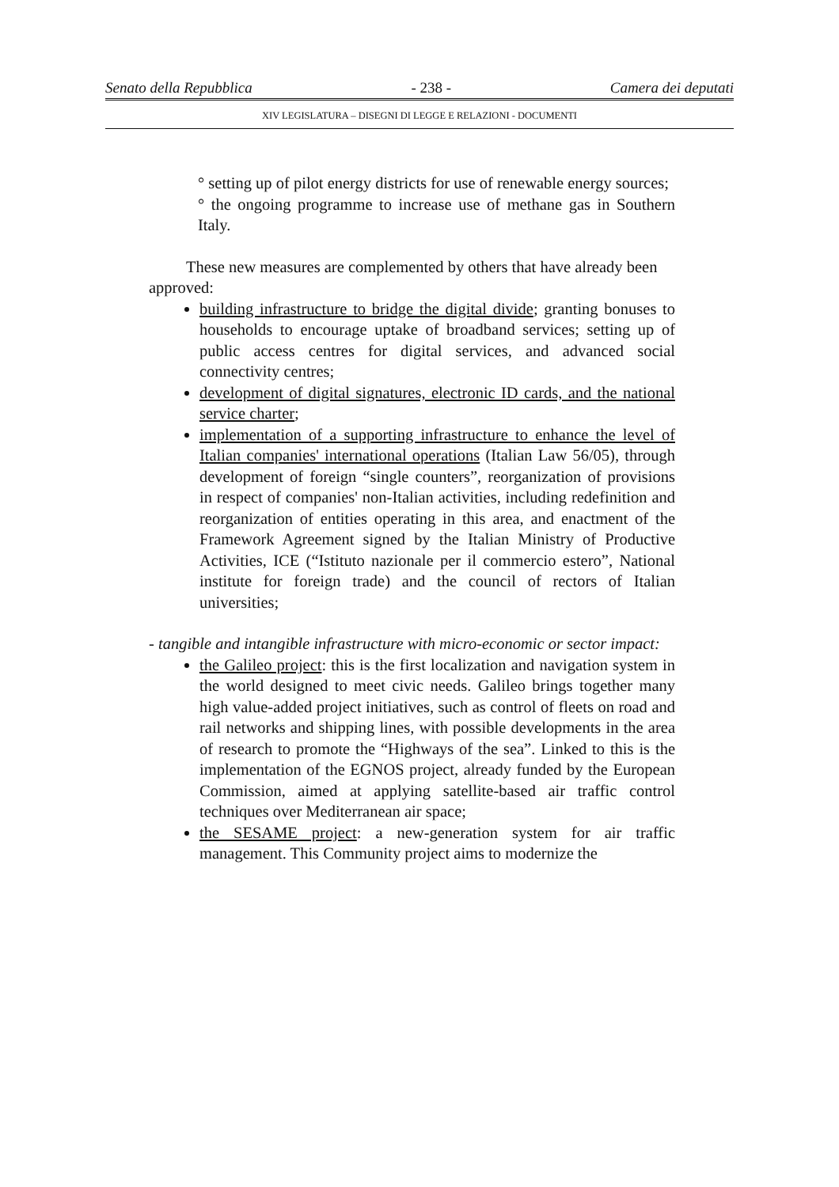Senato della Repubblica - 238 - Camera dei deputati
XIV LEGISLATURA – DISEGNI DI LEGGE E RELAZIONI - DOCUMENTI
° setting up of pilot energy districts for use of renewable energy sources;
° the ongoing programme to increase use of methane gas in Southern Italy.
These new measures are complemented by others that have already been approved:
building infrastructure to bridge the digital divide; granting bonuses to households to encourage uptake of broadband services; setting up of public access centres for digital services, and advanced social connectivity centres;
development of digital signatures, electronic ID cards, and the national service charter;
implementation of a supporting infrastructure to enhance the level of Italian companies' international operations (Italian Law 56/05), through development of foreign “single counters”, reorganization of provisions in respect of companies' non-Italian activities, including redefinition and reorganization of entities operating in this area, and enactment of the Framework Agreement signed by the Italian Ministry of Productive Activities, ICE (“Istituto nazionale per il commercio estero”, National institute for foreign trade) and the council of rectors of Italian universities;
- tangible and intangible infrastructure with micro-economic or sector impact:
the Galileo project: this is the first localization and navigation system in the world designed to meet civic needs. Galileo brings together many high value-added project initiatives, such as control of fleets on road and rail networks and shipping lines, with possible developments in the area of research to promote the “Highways of the sea”. Linked to this is the implementation of the EGNOS project, already funded by the European Commission, aimed at applying satellite-based air traffic control techniques over Mediterranean air space;
the SESAME project: a new-generation system for air traffic management. This Community project aims to modernize the